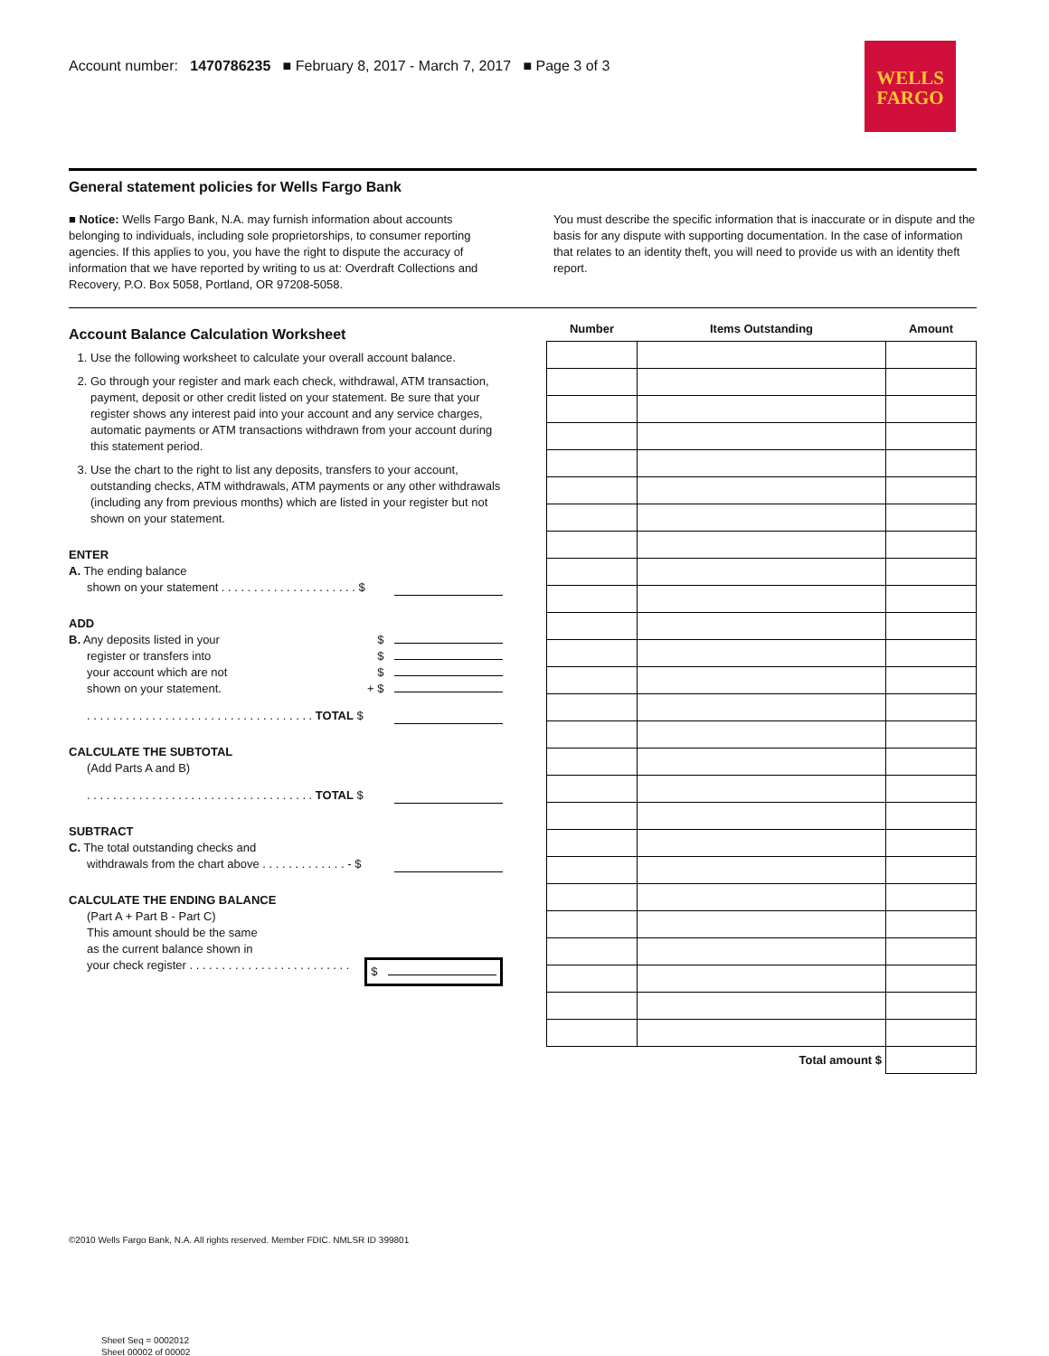Account number: 1470786235 ■ February 8, 2017 - March 7, 2017 ■ Page 3 of 3
WELLS
FARGO
General statement policies for Wells Fargo Bank
■ Notice: Wells Fargo Bank, N.A. may furnish information about accounts belonging to individuals, including sole proprietorships, to consumer reporting agencies. If this applies to you, you have the right to dispute the accuracy of information that we have reported by writing to us at: Overdraft Collections and Recovery, P.O. Box 5058, Portland, OR 97208-5058.
You must describe the specific information that is inaccurate or in dispute and the basis for any dispute with supporting documentation. In the case of information that relates to an identity theft, you will need to provide us with an identity theft report.
Account Balance Calculation Worksheet
1. Use the following worksheet to calculate your overall account balance.
2. Go through your register and mark each check, withdrawal, ATM transaction, payment, deposit or other credit listed on your statement. Be sure that your register shows any interest paid into your account and any service charges, automatic payments or ATM transactions withdrawn from your account during this statement period.
3. Use the chart to the right to list any deposits, transfers to your account, outstanding checks, ATM withdrawals, ATM payments or any other withdrawals (including any from previous months) which are listed in your register but not shown on your statement.
ENTER
A. The ending balance
shown on your statement . . . . . . . . . . . . . . . . . . . . . $
ADD
B. Any deposits listed in your $
register or transfers into $
your account which are not $
shown on your statement. + $
. . . . . . . . . . . . . . . . . . . . . . . . . . . . . . . . . . . TOTAL $
CALCULATE THE SUBTOTAL
(Add Parts A and B)
. . . . . . . . . . . . . . . . . . . . . . . . . . . . . . . . . . . TOTAL $
SUBTRACT
C. The total outstanding checks and
withdrawals from the chart above . . . . . . . . . . . . . - $
CALCULATE THE ENDING BALANCE
(Part A + Part B - Part C)
This amount should be the same
as the current balance shown in
your check register . . . . . . . . . . . . . . . . . . . . . . . . . $
| Number | Items Outstanding | Amount |
| --- | --- | --- |
| Total amount $ | | |
©2010 Wells Fargo Bank, N.A. All rights reserved. Member FDIC. NMLSR ID 399801
Sheet Seq = 0002012
Sheet 00002 of 00002